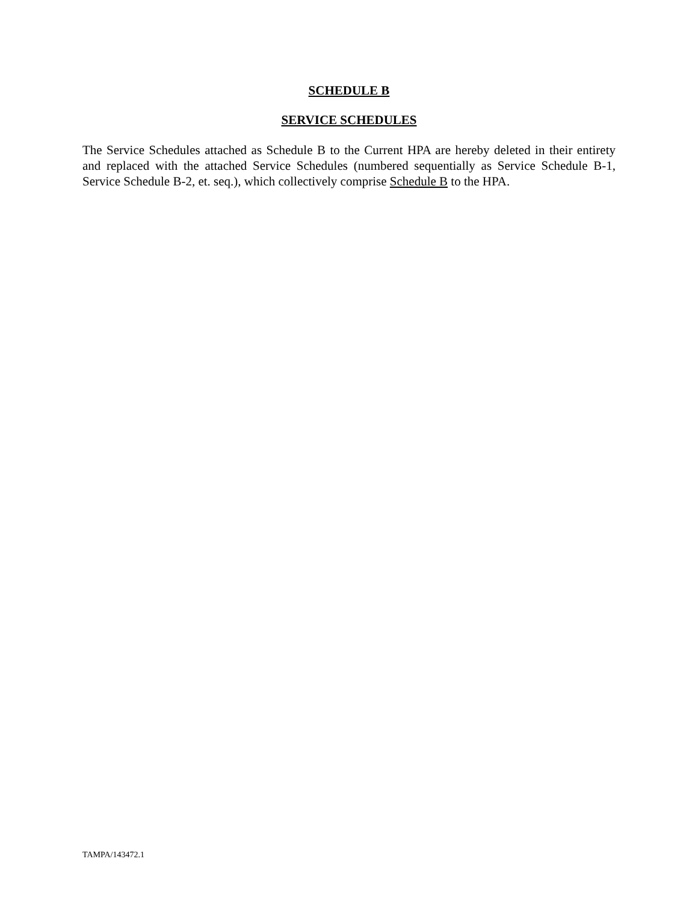SCHEDULE B
SERVICE SCHEDULES
The Service Schedules attached as Schedule B to the Current HPA are hereby deleted in their entirety and replaced with the attached Service Schedules (numbered sequentially as Service Schedule B-1, Service Schedule B-2, et. seq.), which collectively comprise Schedule B to the HPA.
TAMPA/143472.1